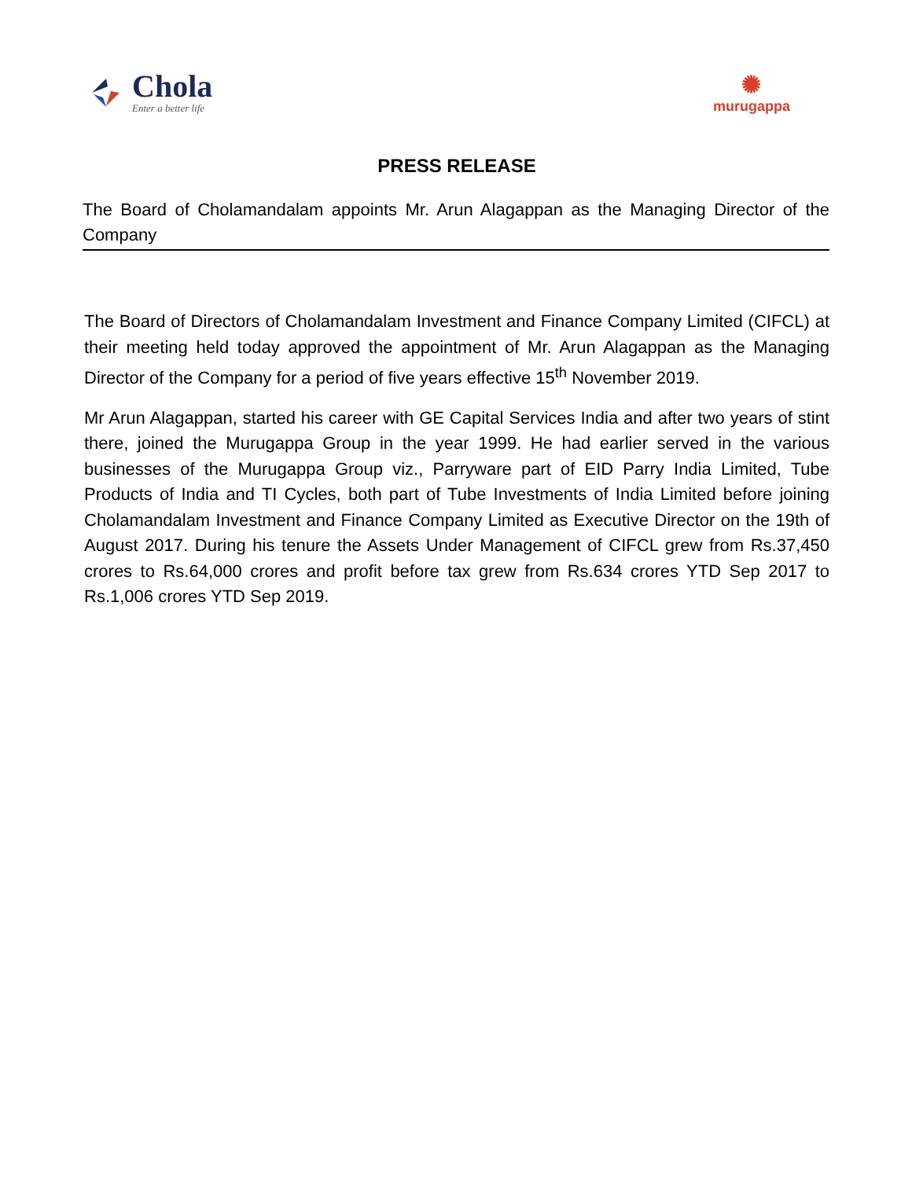Chola
Enter a better life
✺
murugappa
PRESS RELEASE
The Board of Cholamandalam appoints Mr. Arun Alagappan as the Managing Director of the Company
The Board of Directors of Cholamandalam Investment and Finance Company Limited (CIFCL) at their meeting held today approved the appointment of Mr. Arun Alagappan as the Managing Director of the Company for a period of five years effective 15<sup>th</sup> November 2019.
Mr Arun Alagappan, started his career with GE Capital Services India and after two years of stint there, joined the Murugappa Group in the year 1999. He had earlier served in the various businesses of the Murugappa Group viz., Parryware part of EID Parry India Limited, Tube Products of India and TI Cycles, both part of Tube Investments of India Limited before joining Cholamandalam Investment and Finance Company Limited as Executive Director on the 19th of August 2017. During his tenure the Assets Under Management of CIFCL grew from Rs.37,450 crores to Rs.64,000 crores and profit before tax grew from Rs.634 crores YTD Sep 2017 to Rs.1,006 crores YTD Sep 2019.